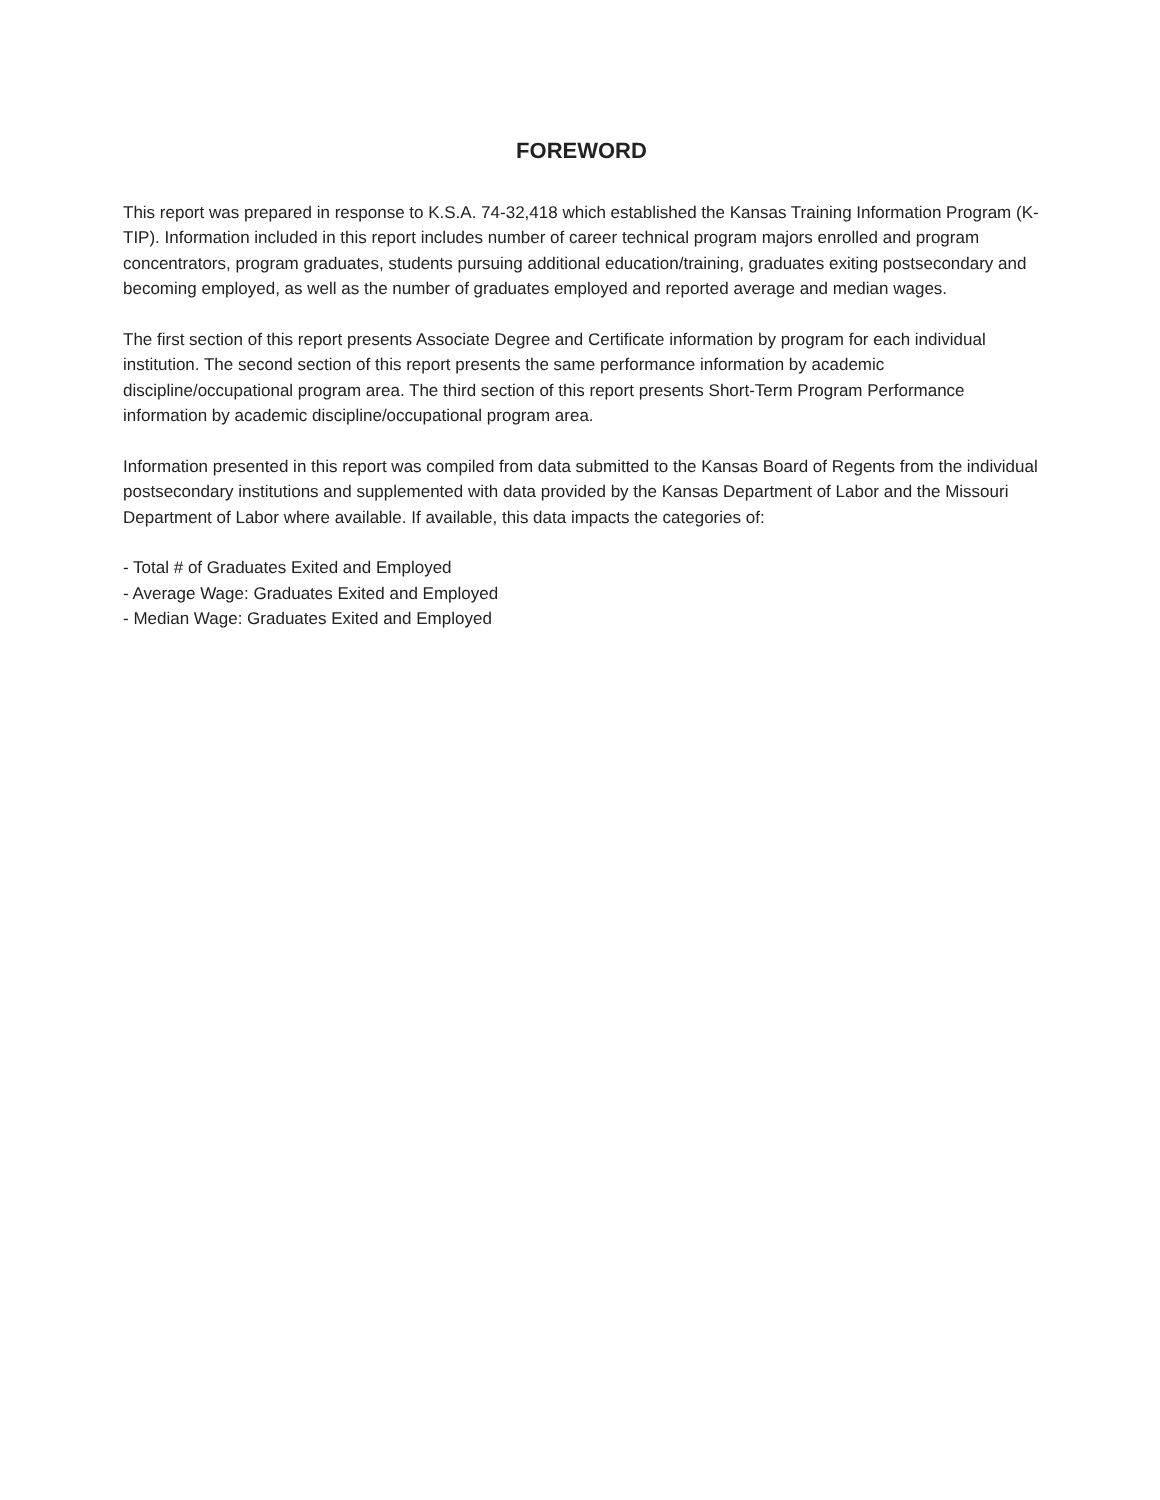FOREWORD
This report was prepared in response to K.S.A. 74-32,418 which established the Kansas Training Information Program (K-TIP). Information included in this report includes number of career technical program majors enrolled and program concentrators, program graduates, students pursuing additional education/training, graduates exiting postsecondary and becoming employed, as well as the number of graduates employed and reported average and median wages.
The first section of this report presents Associate Degree and Certificate information by program for each individual institution. The second section of this report presents the same performance information by academic discipline/occupational program area. The third section of this report presents Short-Term Program Performance information by academic discipline/occupational program area.
Information presented in this report was compiled from data submitted to the Kansas Board of Regents from the individual postsecondary institutions and supplemented with data provided by the Kansas Department of Labor and the Missouri Department of Labor where available. If available, this data impacts the categories of:
- Total # of Graduates Exited and Employed
- Average Wage: Graduates Exited and Employed
- Median Wage: Graduates Exited and Employed